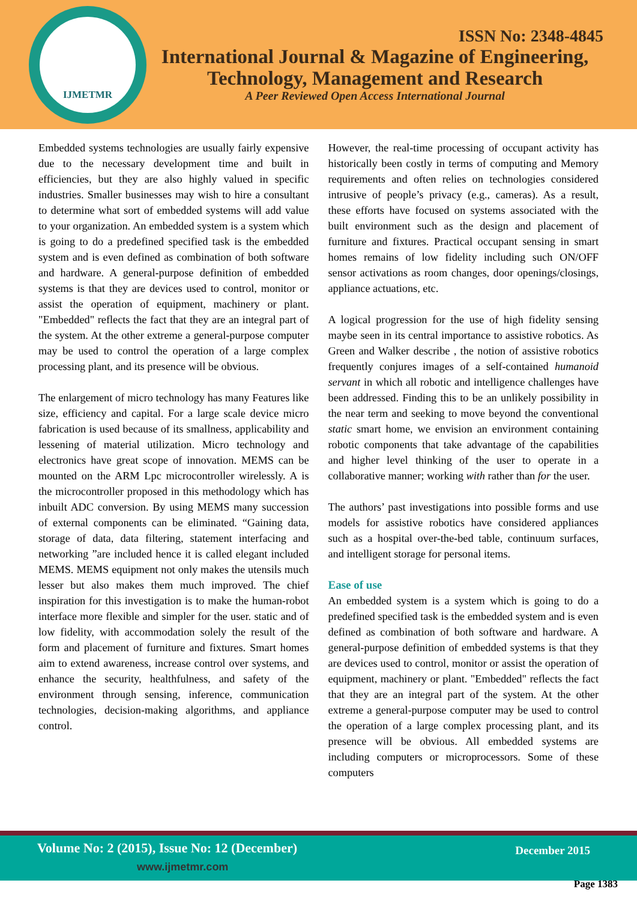IJMETMR
ISSN No: 2348-4845
International Journal & Magazine of Engineering,
Technology, Management and Research
A Peer Reviewed Open Access International Journal
Embedded systems technologies are usually fairly expensive due to the necessary development time and built in efficiencies, but they are also highly valued in specific industries. Smaller businesses may wish to hire a consultant to determine what sort of embedded systems will add value to your organization. An embedded system is a system which is going to do a predefined specified task is the embedded system and is even defined as combination of both software and hardware. A general-purpose definition of embedded systems is that they are devices used to control, monitor or assist the operation of equipment, machinery or plant. "Embedded" reflects the fact that they are an integral part of the system. At the other extreme a general-purpose computer may be used to control the operation of a large complex processing plant, and its presence will be obvious.
The enlargement of micro technology has many Features like size, efficiency and capital. For a large scale device micro fabrication is used because of its smallness, applicability and lessening of material utilization. Micro technology and electronics have great scope of innovation. MEMS can be mounted on the ARM Lpc microcontroller wirelessly. A is the microcontroller proposed in this methodology which has inbuilt ADC conversion. By using MEMS many succession of external components can be eliminated. “Gaining data, storage of data, data filtering, statement interfacing and networking ”are included hence it is called elegant included MEMS. MEMS equipment not only makes the utensils much lesser but also makes them much improved. The chief inspiration for this investigation is to make the human-robot interface more flexible and simpler for the user. static and of low fidelity, with accommodation solely the result of the form and placement of furniture and fixtures. Smart homes aim to extend awareness, increase control over systems, and enhance the security, healthfulness, and safety of the environment through sensing, inference, communication technologies, decision-making algorithms, and appliance control.
However, the real-time processing of occupant activity has historically been costly in terms of computing and Memory requirements and often relies on technologies considered intrusive of people’s privacy (e.g., cameras). As a result, these efforts have focused on systems associated with the built environment such as the design and placement of furniture and fixtures. Practical occupant sensing in smart homes remains of low fidelity including such ON/OFF sensor activations as room changes, door openings/closings, appliance actuations, etc.
A logical progression for the use of high fidelity sensing maybe seen in its central importance to assistive robotics. As Green and Walker describe , the notion of assistive robotics frequently conjures images of a self-contained humanoid servant in which all robotic and intelligence challenges have been addressed. Finding this to be an unlikely possibility in the near term and seeking to move beyond the conventional static smart home, we envision an environment containing robotic components that take advantage of the capabilities and higher level thinking of the user to operate in a collaborative manner; working with rather than for the user.
The authors’ past investigations into possible forms and use models for assistive robotics have considered appliances such as a hospital over-the-bed table, continuum surfaces, and intelligent storage for personal items.
Ease of use
An embedded system is a system which is going to do a predefined specified task is the embedded system and is even defined as combination of both software and hardware. A general-purpose definition of embedded systems is that they are devices used to control, monitor or assist the operation of equipment, machinery or plant. "Embedded" reflects the fact that they are an integral part of the system. At the other extreme a general-purpose computer may be used to control the operation of a large complex processing plant, and its presence will be obvious. All embedded systems are including computers or microprocessors. Some of these computers
Volume No: 2 (2015), Issue No: 12 (December)
www.ijmetmr.com
December 2015
Page 1383